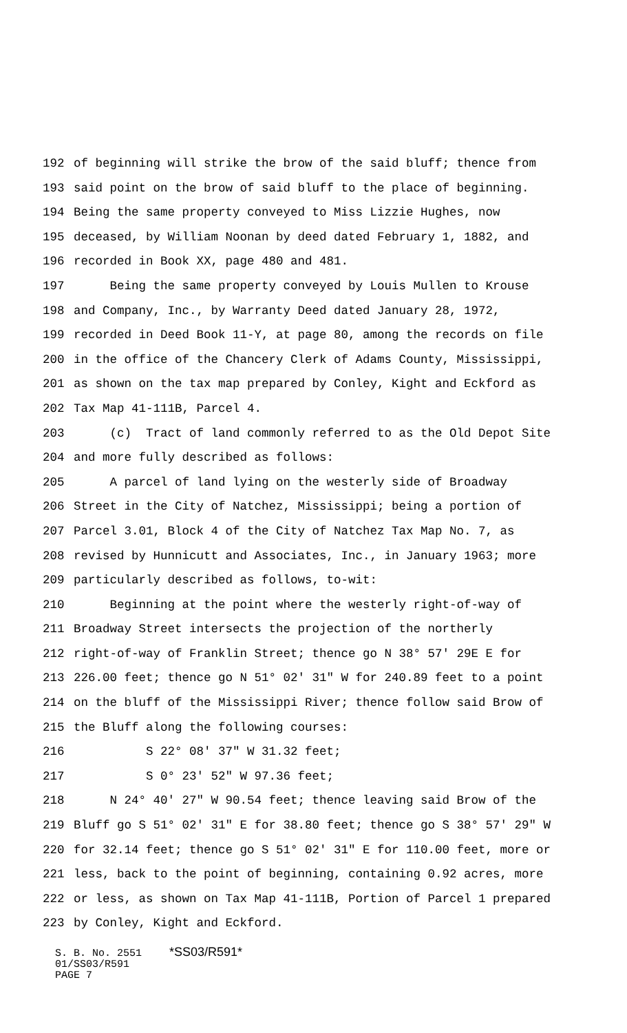192 of beginning will strike the brow of the said bluff; thence from
193 said point on the brow of said bluff to the place of beginning.
194 Being the same property conveyed to Miss Lizzie Hughes, now
195 deceased, by William Noonan by deed dated February 1, 1882, and
196 recorded in Book XX, page 480 and 481.
197 Being the same property conveyed by Louis Mullen to Krouse
198 and Company, Inc., by Warranty Deed dated January 28, 1972,
199 recorded in Deed Book 11-Y, at page 80, among the records on file
200 in the office of the Chancery Clerk of Adams County, Mississippi,
201 as shown on the tax map prepared by Conley, Kight and Eckford as
202 Tax Map 41-111B, Parcel 4.
203 (c) Tract of land commonly referred to as the Old Depot Site
204 and more fully described as follows:
205 A parcel of land lying on the westerly side of Broadway
206 Street in the City of Natchez, Mississippi; being a portion of
207 Parcel 3.01, Block 4 of the City of Natchez Tax Map No. 7, as
208 revised by Hunnicutt and Associates, Inc., in January 1963; more
209 particularly described as follows, to-wit:
210 Beginning at the point where the westerly right-of-way of
211 Broadway Street intersects the projection of the northerly
212 right-of-way of Franklin Street; thence go N 38° 57' 29E E for
213 226.00 feet; thence go N 51° 02' 31" W for 240.89 feet to a point
214 on the bluff of the Mississippi River; thence follow said Brow of
215 the Bluff along the following courses:
216 S 22° 08' 37" W 31.32 feet;
217 S 0° 23' 52" W 97.36 feet;
218 N 24° 40' 27" W 90.54 feet; thence leaving said Brow of the
219 Bluff go S 51° 02' 31" E for 38.80 feet; thence go S 38° 57' 29" W
220 for 32.14 feet; thence go S 51° 02' 31" E for 110.00 feet, more or
221 less, back to the point of beginning, containing 0.92 acres, more
222 or less, as shown on Tax Map 41-111B, Portion of Parcel 1 prepared
223 by Conley, Kight and Eckford.
S. B. No. 2551 *SS03/R591*
01/SS03/R591
PAGE 7